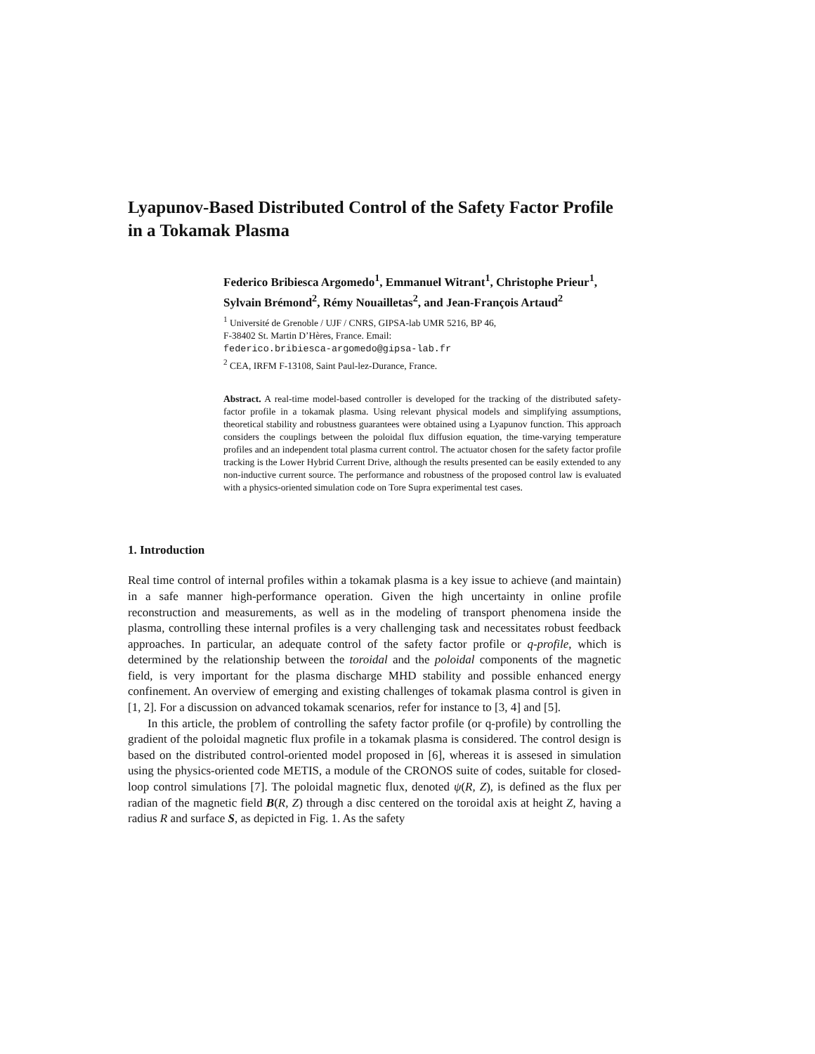Lyapunov-Based Distributed Control of the Safety Factor Profile in a Tokamak Plasma
Federico Bribiesca Argomedo<sup>1</sup>, Emmanuel Witrant<sup>1</sup>, Christophe Prieur<sup>1</sup>, Sylvain Brémond<sup>2</sup>, Rémy Nouailletas<sup>2</sup>, and Jean-François Artaud<sup>2</sup>
<sup>1</sup> Université de Grenoble / UJF / CNRS, GIPSA-lab UMR 5216, BP 46,
F-38402 St. Martin D’Hères, France. Email:
federico.bribiesca-argomedo@gipsa-lab.fr
<sup>2</sup> CEA, IRFM F-13108, Saint Paul-lez-Durance, France.
Abstract. A real-time model-based controller is developed for the tracking of the distributed safety-factor profile in a tokamak plasma. Using relevant physical models and simplifying assumptions, theoretical stability and robustness guarantees were obtained using a Lyapunov function. This approach considers the couplings between the poloidal flux diffusion equation, the time-varying temperature profiles and an independent total plasma current control. The actuator chosen for the safety factor profile tracking is the Lower Hybrid Current Drive, although the results presented can be easily extended to any non-inductive current source. The performance and robustness of the proposed control law is evaluated with a physics-oriented simulation code on Tore Supra experimental test cases.
1. Introduction
Real time control of internal profiles within a tokamak plasma is a key issue to achieve (and maintain) in a safe manner high-performance operation. Given the high uncertainty in online profile reconstruction and measurements, as well as in the modeling of transport phenomena inside the plasma, controlling these internal profiles is a very challenging task and necessitates robust feedback approaches. In particular, an adequate control of the safety factor profile or q-profile, which is determined by the relationship between the toroidal and the poloidal components of the magnetic field, is very important for the plasma discharge MHD stability and possible enhanced energy confinement. An overview of emerging and existing challenges of tokamak plasma control is given in [1, 2]. For a discussion on advanced tokamak scenarios, refer for instance to [3, 4] and [5].
In this article, the problem of controlling the safety factor profile (or q-profile) by controlling the gradient of the poloidal magnetic flux profile in a tokamak plasma is considered. The control design is based on the distributed control-oriented model proposed in [6], whereas it is assesed in simulation using the physics-oriented code METIS, a module of the CRONOS suite of codes, suitable for closed-loop control simulations [7]. The poloidal magnetic flux, denoted ψ(R, Z), is defined as the flux per radian of the magnetic field B(R, Z) through a disc centered on the toroidal axis at height Z, having a radius R and surface S, as depicted in Fig. 1. As the safety